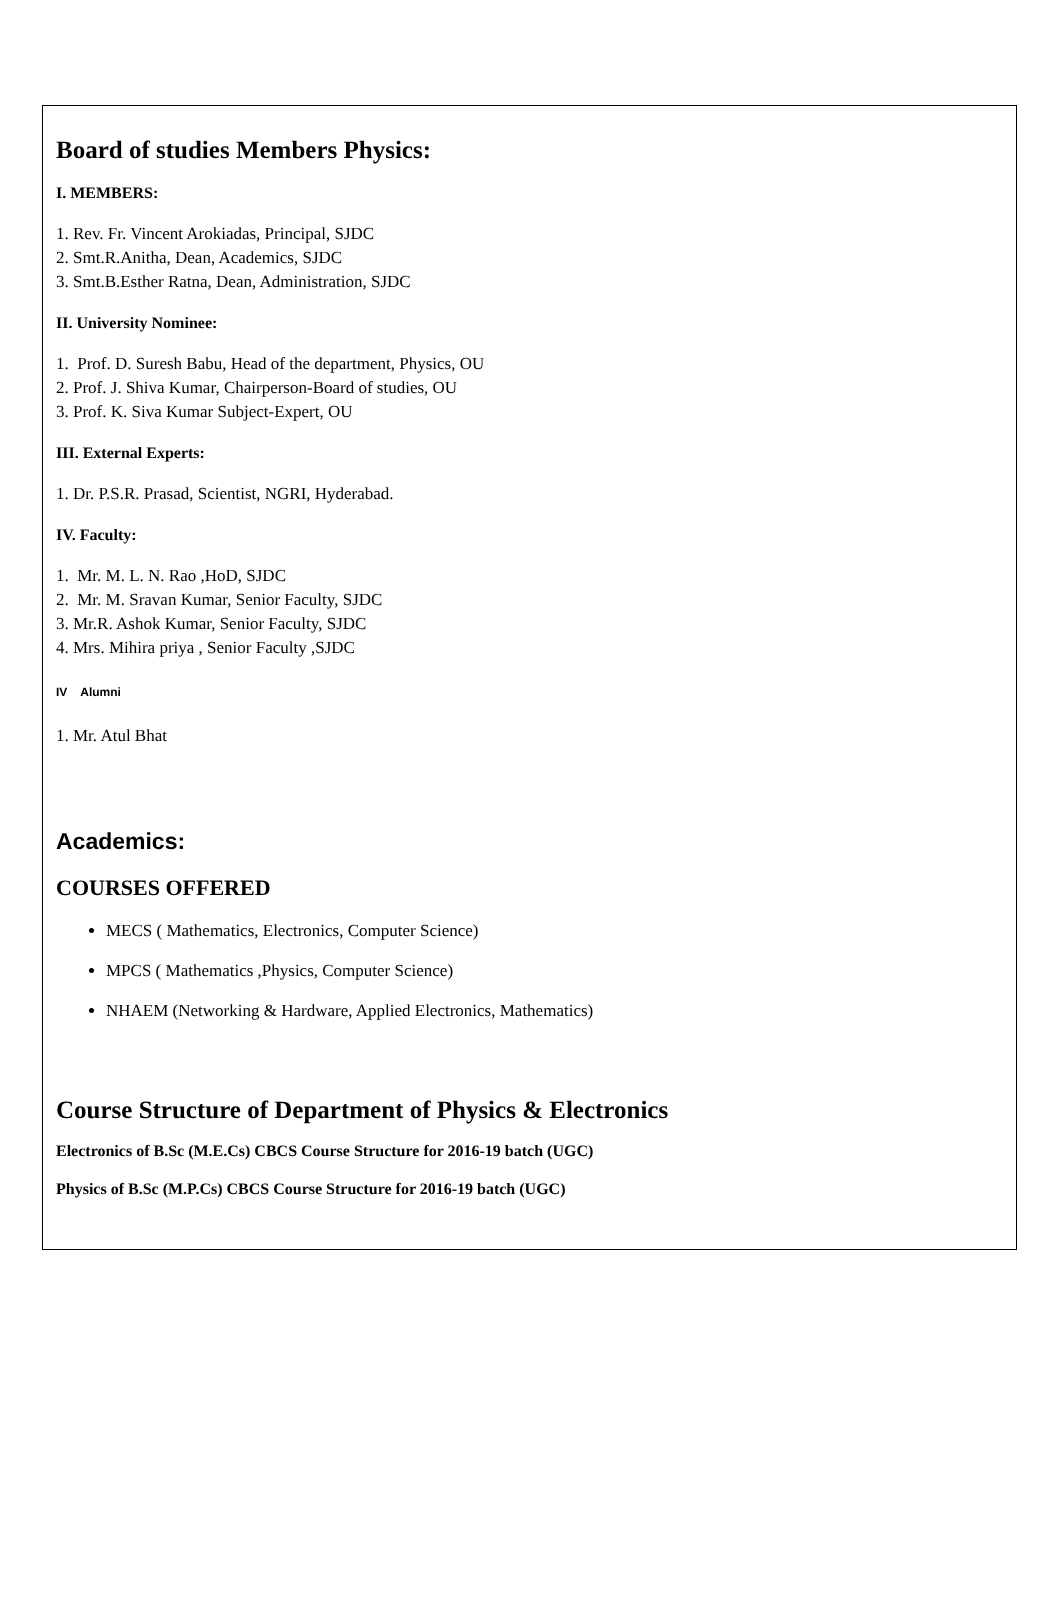Board of studies Members Physics:
I. MEMBERS:
1. Rev. Fr. Vincent Arokiadas, Principal, SJDC
2. Smt.R.Anitha, Dean, Academics, SJDC
3. Smt.B.Esther Ratna, Dean, Administration, SJDC
II. University Nominee:
1. Prof. D. Suresh Babu, Head of the department, Physics, OU
2. Prof. J. Shiva Kumar, Chairperson-Board of studies, OU
3. Prof. K. Siva Kumar Subject-Expert, OU
III. External Experts:
1. Dr. P.S.R. Prasad, Scientist, NGRI, Hyderabad.
IV. Faculty:
1. Mr. M. L. N. Rao ,HoD, SJDC
2. Mr. M. Sravan Kumar, Senior Faculty, SJDC
3. Mr.R. Ashok Kumar, Senior Faculty, SJDC
4. Mrs. Mihira priya , Senior Faculty ,SJDC
IV Alumni
1. Mr. Atul Bhat
Academics:
COURSES OFFERED
MECS ( Mathematics, Electronics, Computer Science)
MPCS ( Mathematics ,Physics, Computer Science)
NHAEM (Networking & Hardware, Applied Electronics, Mathematics)
Course Structure of Department of Physics & Electronics
Electronics of B.Sc (M.E.Cs) CBCS Course Structure for 2016-19 batch (UGC)
Physics of B.Sc (M.P.Cs) CBCS Course Structure for 2016-19 batch (UGC)